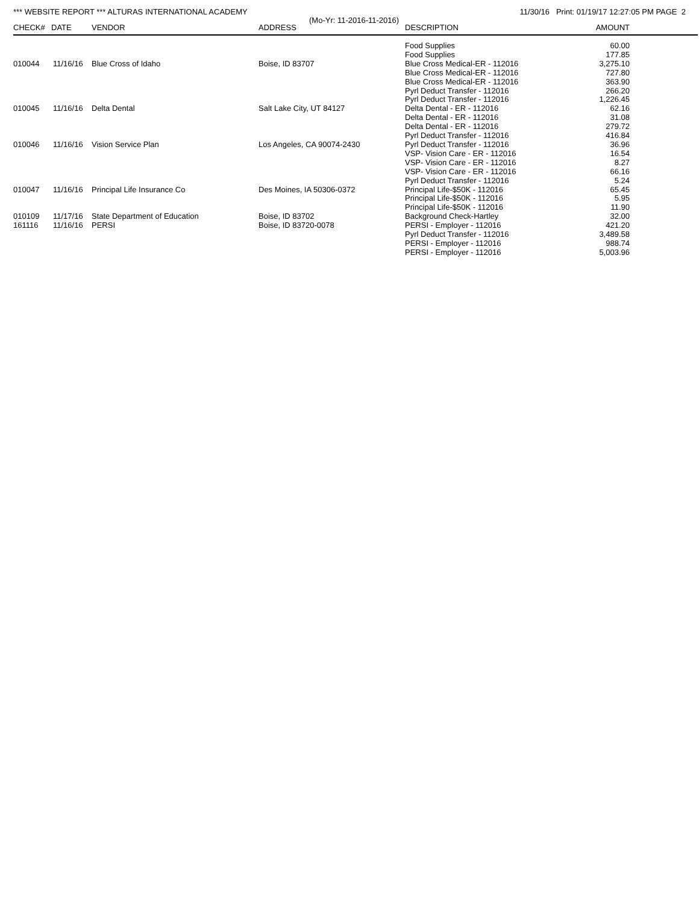*** WEBSITE REPORT *** ALTURAS INTERNATIONAL ACADEMY 11/30/16 Print: 01/19/17 12:27:05 PM PAGE 2
(Mo-Yr: 11-2016-11-2016)
| CHECK# | DATE | VENDOR | ADDRESS | DESCRIPTION | AMOUNT | |
| --- | --- | --- | --- | --- | --- | --- |
| | | | | Food Supplies | 60.00 | |
| | | | | Food Supplies | 177.85 | |
| 010044 | 11/16/16 | Blue Cross of Idaho | Boise, ID 83707 | Blue Cross Medical-ER - 112016 | 3,275.10 | |
| | | | | Blue Cross Medical-ER - 112016 | 727.80 | |
| | | | | Blue Cross Medical-ER - 112016 | 363.90 | |
| | | | | Pyrl Deduct Transfer - 112016 | 266.20 | |
| | | | | Pyrl Deduct Transfer - 112016 | 1,226.45 | |
| 010045 | 11/16/16 | Delta Dental | Salt Lake City, UT 84127 | Delta Dental - ER - 112016 | 62.16 | |
| | | | | Delta Dental - ER - 112016 | 31.08 | |
| | | | | Delta Dental - ER - 112016 | 279.72 | |
| | | | | Pyrl Deduct Transfer - 112016 | 416.84 | |
| 010046 | 11/16/16 | Vision Service Plan | Los Angeles, CA 90074-2430 | Pyrl Deduct Transfer - 112016 | 36.96 | |
| | | | | VSP- Vision Care - ER - 112016 | 16.54 | |
| | | | | VSP- Vision Care - ER - 112016 | 8.27 | |
| | | | | VSP- Vision Care - ER - 112016 | 66.16 | |
| | | | | Pyrl Deduct Transfer - 112016 | 5.24 | |
| 010047 | 11/16/16 | Principal Life Insurance Co | Des Moines, IA 50306-0372 | Principal Life-$50K - 112016 | 65.45 | |
| | | | | Principal Life-$50K - 112016 | 5.95 | |
| | | | | Principal Life-$50K - 112016 | 11.90 | |
| 010109 | 11/17/16 | State Department of Education | Boise, ID 83702 | Background Check-Hartley | 32.00 | |
| 161116 | 11/16/16 | PERSI | Boise, ID 83720-0078 | PERSI - Employer - 112016 | 421.20 | |
| | | | | Pyrl Deduct Transfer - 112016 | 3,489.58 | |
| | | | | PERSI - Employer - 112016 | 988.74 | |
| | | | | PERSI - Employer - 112016 | 5,003.96 | |